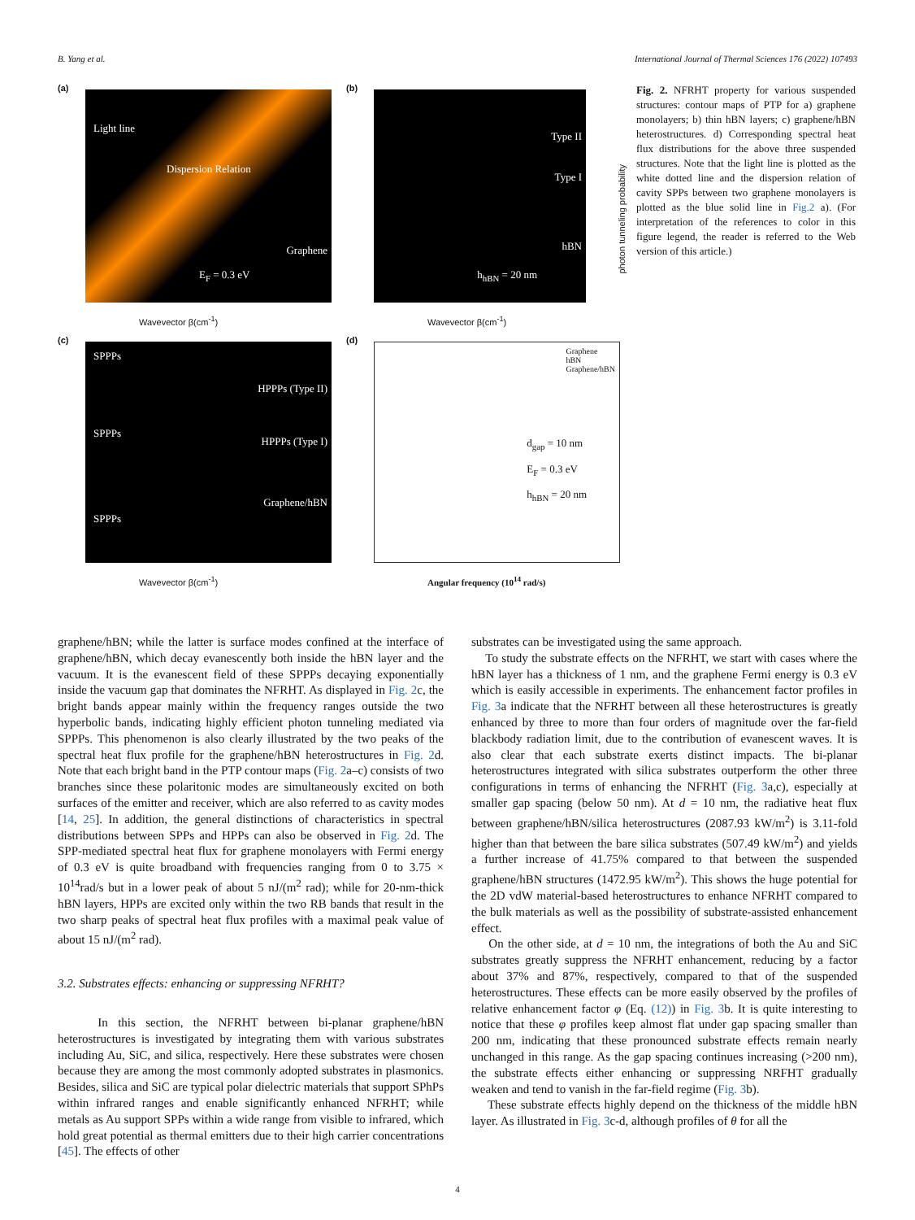B. Yang et al. International Journal of Thermal Sciences 176 (2022) 107493
(a)
Light line
Dispersion Relation
Graphene
E<sub>F</sub> = 0.3 eV
Wavevector β(cm<sup>-1</sup>)
(b)
Type II
Type I
hBN
h<sub>hBN</sub> = 20 nm
Wavevector β(cm<sup>-1</sup>)
photon tunneling probability
(c)
SPPPs
HPPPs (Type II)
SPPPs
HPPPs (Type I)
Graphene/hBN
SPPPs
Wavevector β(cm<sup>-1</sup>)
(d)
Graphene
hBN
Graphene/hBN
d<sub>gap</sub> = 10 nm
E<sub>F</sub> = 0.3 eV
h<sub>hBN</sub> = 20 nm
Angular frequency (10<sup>14</sup> rad/s)
Fig. 2. NFRHT property for various suspended structures: contour maps of PTP for a) graphene monolayers; b) thin hBN layers; c) graphene/hBN heterostructures. d) Corresponding spectral heat flux distributions for the above three suspended structures. Note that the light line is plotted as the white dotted line and the dispersion relation of cavity SPPs between two graphene monolayers is plotted as the blue solid line in Fig.2 a). (For interpretation of the references to color in this figure legend, the reader is referred to the Web version of this article.)
graphene/hBN; while the latter is surface modes confined at the interface of graphene/hBN, which decay evanescently both inside the hBN layer and the vacuum. It is the evanescent field of these SPPPs decaying exponentially inside the vacuum gap that dominates the NFRHT. As displayed in Fig. 2c, the bright bands appear mainly within the frequency ranges outside the two hyperbolic bands, indicating highly efficient photon tunneling mediated via SPPPs. This phenomenon is also clearly illustrated by the two peaks of the spectral heat flux profile for the graphene/hBN heterostructures in Fig. 2d. Note that each bright band in the PTP contour maps (Fig. 2a–c) consists of two branches since these polaritonic modes are simultaneously excited on both surfaces of the emitter and receiver, which are also referred to as cavity modes [14, 25]. In addition, the general distinctions of characteristics in spectral distributions between SPPs and HPPs can also be observed in Fig. 2d. The SPP-mediated spectral heat flux for graphene monolayers with Fermi energy of 0.3 eV is quite broadband with frequencies ranging from 0 to 3.75 × 10<sup>14</sup>rad/s but in a lower peak of about 5 nJ/(m<sup>2</sup> rad); while for 20-nm-thick hBN layers, HPPs are excited only within the two RB bands that result in the two sharp peaks of spectral heat flux profiles with a maximal peak value of about 15 nJ/(m<sup>2</sup> rad).
3.2. Substrates effects: enhancing or suppressing NFRHT?
In this section, the NFRHT between bi-planar graphene/hBN heterostructures is investigated by integrating them with various substrates including Au, SiC, and silica, respectively. Here these substrates were chosen because they are among the most commonly adopted substrates in plasmonics. Besides, silica and SiC are typical polar dielectric materials that support SPhPs within infrared ranges and enable significantly enhanced NFRHT; while metals as Au support SPPs within a wide range from visible to infrared, which hold great potential as thermal emitters due to their high carrier concentrations [45]. The effects of other
substrates can be investigated using the same approach.
To study the substrate effects on the NFRHT, we start with cases where the hBN layer has a thickness of 1 nm, and the graphene Fermi energy is 0.3 eV which is easily accessible in experiments. The enhancement factor profiles in Fig. 3a indicate that the NFRHT between all these heterostructures is greatly enhanced by three to more than four orders of magnitude over the far-field blackbody radiation limit, due to the contribution of evanescent waves. It is also clear that each substrate exerts distinct impacts. The bi-planar heterostructures integrated with silica substrates outperform the other three configurations in terms of enhancing the NFRHT (Fig. 3a,c), especially at smaller gap spacing (below 50 nm). At d = 10 nm, the radiative heat flux between graphene/hBN/silica heterostructures (2087.93 kW/m<sup>2</sup>) is 3.11-fold higher than that between the bare silica substrates (507.49 kW/m<sup>2</sup>) and yields a further increase of 41.75% compared to that between the suspended graphene/hBN structures (1472.95 kW/m<sup>2</sup>). This shows the huge potential for the 2D vdW material-based heterostructures to enhance NFRHT compared to the bulk materials as well as the possibility of substrate-assisted enhancement effect.
On the other side, at d = 10 nm, the integrations of both the Au and SiC substrates greatly suppress the NFRHT enhancement, reducing by a factor about 37% and 87%, respectively, compared to that of the suspended heterostructures. These effects can be more easily observed by the profiles of relative enhancement factor φ (Eq. (12)) in Fig. 3b. It is quite interesting to notice that these φ profiles keep almost flat under gap spacing smaller than 200 nm, indicating that these pronounced substrate effects remain nearly unchanged in this range. As the gap spacing continues increasing (>200 nm), the substrate effects either enhancing or suppressing NRFHT gradually weaken and tend to vanish in the far-field regime (Fig. 3b).
These substrate effects highly depend on the thickness of the middle hBN layer. As illustrated in Fig. 3c-d, although profiles of θ for all the
4